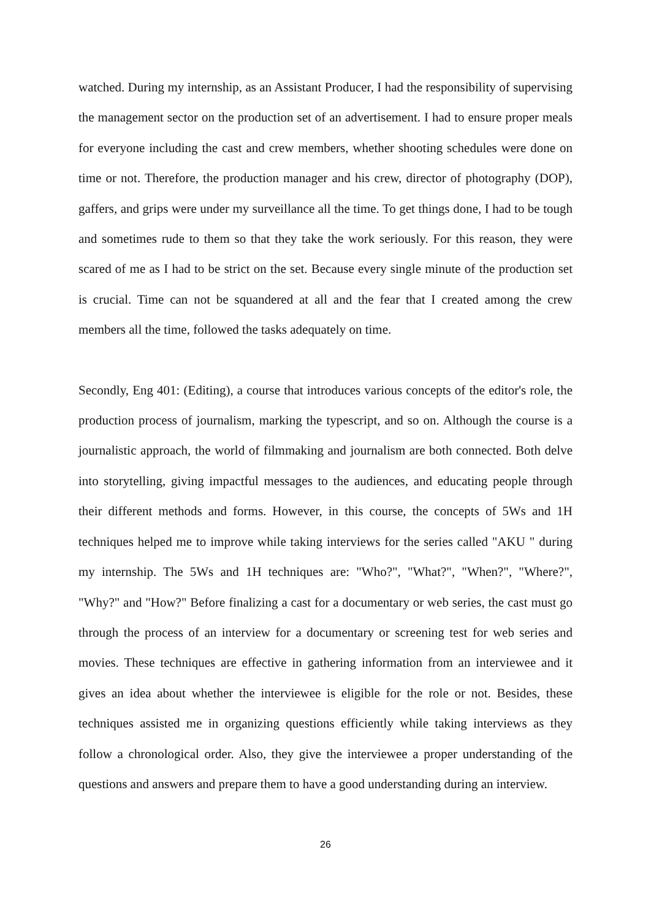watched. During my internship, as an Assistant Producer, I had the responsibility of supervising the management sector on the production set of an advertisement. I had to ensure proper meals for everyone including the cast and crew members, whether shooting schedules were done on time or not. Therefore, the production manager and his crew, director of photography (DOP), gaffers, and grips were under my surveillance all the time. To get things done, I had to be tough and sometimes rude to them so that they take the work seriously. For this reason, they were scared of me as I had to be strict on the set. Because every single minute of the production set is crucial. Time can not be squandered at all and the fear that I created among the crew members all the time, followed the tasks adequately on time.
Secondly, Eng 401: (Editing), a course that introduces various concepts of the editor's role, the production process of journalism, marking the typescript, and so on. Although the course is a journalistic approach, the world of filmmaking and journalism are both connected. Both delve into storytelling, giving impactful messages to the audiences, and educating people through their different methods and forms. However, in this course, the concepts of 5Ws and 1H techniques helped me to improve while taking interviews for the series called "AKU " during my internship. The 5Ws and 1H techniques are: "Who?", "What?", "When?", "Where?", "Why?" and "How?" Before finalizing a cast for a documentary or web series, the cast must go through the process of an interview for a documentary or screening test for web series and movies. These techniques are effective in gathering information from an interviewee and it gives an idea about whether the interviewee is eligible for the role or not. Besides, these techniques assisted me in organizing questions efficiently while taking interviews as they follow a chronological order. Also, they give the interviewee a proper understanding of the questions and answers and prepare them to have a good understanding during an interview.
26